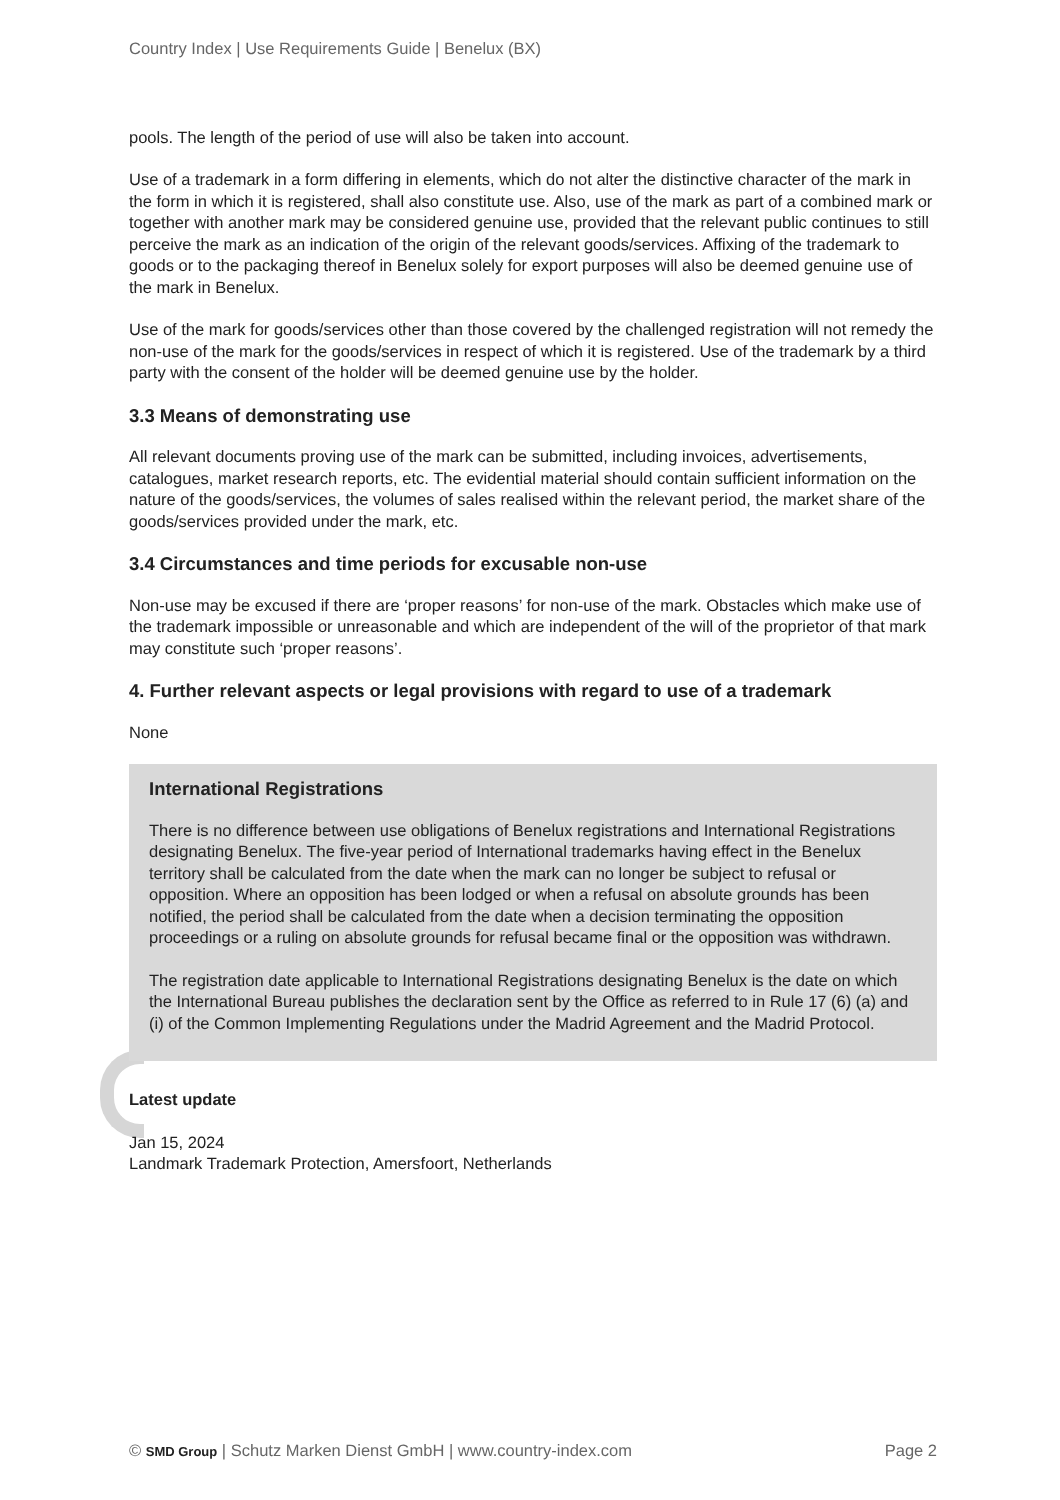Country Index | Use Requirements Guide | Benelux (BX)
pools. The length of the period of use will also be taken into account.
Use of a trademark in a form differing in elements, which do not alter the distinctive character of the mark in the form in which it is registered, shall also constitute use. Also, use of the mark as part of a combined mark or together with another mark may be considered genuine use, provided that the relevant public continues to still perceive the mark as an indication of the origin of the relevant goods/services. Affixing of the trademark to goods or to the packaging thereof in Benelux solely for export purposes will also be deemed genuine use of the mark in Benelux.
Use of the mark for goods/services other than those covered by the challenged registration will not remedy the non-use of the mark for the goods/services in respect of which it is registered. Use of the trademark by a third party with the consent of the holder will be deemed genuine use by the holder.
3.3 Means of demonstrating use
All relevant documents proving use of the mark can be submitted, including invoices, advertisements, catalogues, market research reports, etc. The evidential material should contain sufficient information on the nature of the goods/services, the volumes of sales realised within the relevant period, the market share of the goods/services provided under the mark, etc.
3.4 Circumstances and time periods for excusable non-use
Non-use may be excused if there are ‘proper reasons’ for non-use of the mark. Obstacles which make use of the trademark impossible or unreasonable and which are independent of the will of the proprietor of that mark may constitute such ‘proper reasons’.
4. Further relevant aspects or legal provisions with regard to use of a trademark
None
International Registrations
There is no difference between use obligations of Benelux registrations and International Registrations designating Benelux. The five-year period of International trademarks having effect in the Benelux territory shall be calculated from the date when the mark can no longer be subject to refusal or opposition. Where an opposition has been lodged or when a refusal on absolute grounds has been notified, the period shall be calculated from the date when a decision terminating the opposition proceedings or a ruling on absolute grounds for refusal became final or the opposition was withdrawn.
The registration date applicable to International Registrations designating Benelux is the date on which the International Bureau publishes the declaration sent by the Office as referred to in Rule 17 (6) (a) and (i) of the Common Implementing Regulations under the Madrid Agreement and the Madrid Protocol.
Latest update
Jan 15, 2024
Landmark Trademark Protection, Amersfoort, Netherlands
© SMD Group | Schutz Marken Dienst GmbH | www.country-index.com Page 2